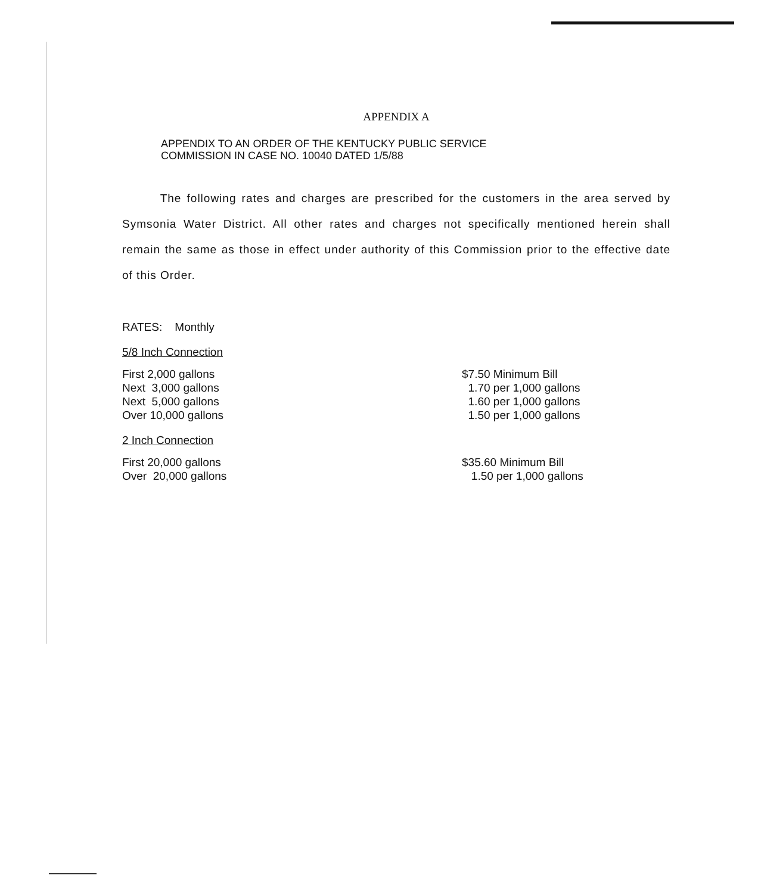APPENDIX A
APPENDIX TO AN ORDER OF THE KENTUCKY PUBLIC SERVICE
COMMISSION IN CASE NO. 10040 DATED 1/5/88
The following rates and charges are prescribed for the customers in the area served by Symsonia Water District. All other rates and charges not specifically mentioned herein shall remain the same as those in effect under authority of this Commission prior to the effective date of this Order.
RATES: Monthly
5/8 Inch Connection
| First 2,000 gallons | $7.50 Minimum Bill |
| Next 3,000 gallons | 1.70 per 1,000 gallons |
| Next 5,000 gallons | 1.60 per 1,000 gallons |
| Over 10,000 gallons | 1.50 per 1,000 gallons |
2 Inch Connection
| First 20,000 gallons | $35.60 Minimum Bill |
| Over 20,000 gallons | 1.50 per 1,000 gallons |